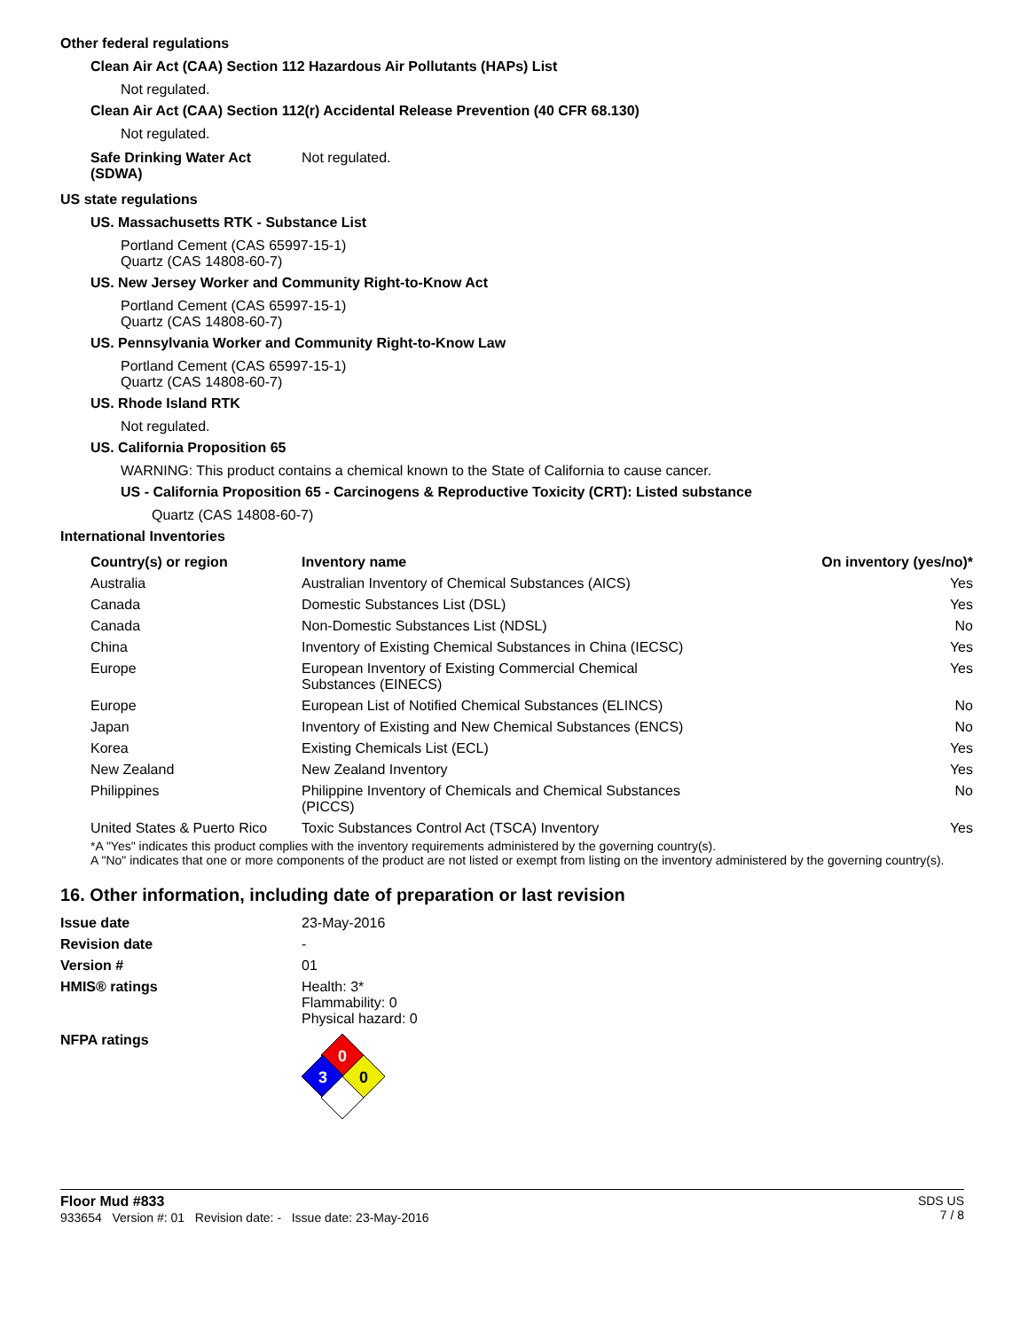Other federal regulations
Clean Air Act (CAA) Section 112 Hazardous Air Pollutants (HAPs) List
Not regulated.
Clean Air Act (CAA) Section 112(r) Accidental Release Prevention (40 CFR 68.130)
Not regulated.
| Safe Drinking Water Act (SDWA) | Not regulated. |
US state regulations
US. Massachusetts RTK - Substance List
Portland Cement (CAS 65997-15-1)
Quartz (CAS 14808-60-7)
US. New Jersey Worker and Community Right-to-Know Act
Portland Cement (CAS 65997-15-1)
Quartz (CAS 14808-60-7)
US. Pennsylvania Worker and Community Right-to-Know Law
Portland Cement (CAS 65997-15-1)
Quartz (CAS 14808-60-7)
US. Rhode Island RTK
Not regulated.
US. California Proposition 65
WARNING: This product contains a chemical known to the State of California to cause cancer.
US - California Proposition 65 - Carcinogens & Reproductive Toxicity (CRT): Listed substance
Quartz (CAS 14808-60-7)
International Inventories
| Country(s) or region | Inventory name | On inventory (yes/no)* |
| --- | --- | --- |
| Australia | Australian Inventory of Chemical Substances (AICS) | Yes |
| Canada | Domestic Substances List (DSL) | Yes |
| Canada | Non-Domestic Substances List (NDSL) | No |
| China | Inventory of Existing Chemical Substances in China (IECSC) | Yes |
| Europe | European Inventory of Existing Commercial Chemical Substances (EINECS) | Yes |
| Europe | European List of Notified Chemical Substances (ELINCS) | No |
| Japan | Inventory of Existing and New Chemical Substances (ENCS) | No |
| Korea | Existing Chemicals List (ECL) | Yes |
| New Zealand | New Zealand Inventory | Yes |
| Philippines | Philippine Inventory of Chemicals and Chemical Substances (PICCS) | No |
| United States & Puerto Rico | Toxic Substances Control Act (TSCA) Inventory | Yes |
*A "Yes" indicates this product complies with the inventory requirements administered by the governing country(s).
A "No" indicates that one or more components of the product are not listed or exempt from listing on the inventory administered by the governing country(s).
16. Other information, including date of preparation or last revision
| Issue date | 23-May-2016 |
| Revision date | - |
| Version # | 01 |
| HMIS® ratings | Health: 3* Flammability: 0 Physical hazard: 0 |
| NFPA ratings | 0 3 0 |
Floor Mud #833
933654 Version #: 01 Revision date: - Issue date: 23-May-2016
SDS US
7 / 8